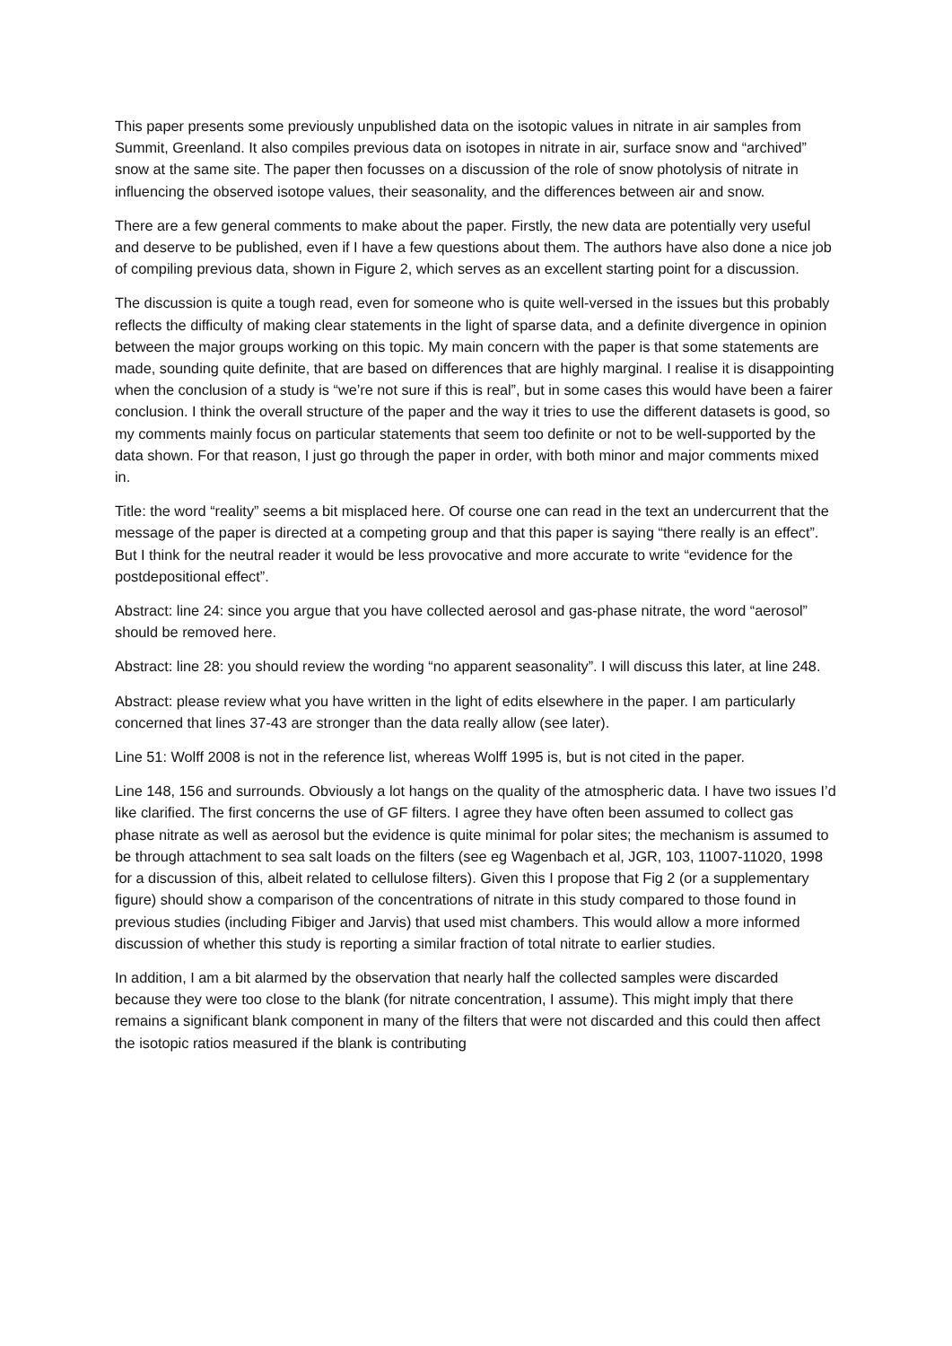This paper presents some previously unpublished data on the isotopic values in nitrate in air samples from Summit, Greenland. It also compiles previous data on isotopes in nitrate in air, surface snow and “archived” snow at the same site. The paper then focusses on a discussion of the role of snow photolysis of nitrate in influencing the observed isotope values, their seasonality, and the differences between air and snow.
There are a few general comments to make about the paper. Firstly, the new data are potentially very useful and deserve to be published, even if I have a few questions about them. The authors have also done a nice job of compiling previous data, shown in Figure 2, which serves as an excellent starting point for a discussion.
The discussion is quite a tough read, even for someone who is quite well-versed in the issues but this probably reflects the difficulty of making clear statements in the light of sparse data, and a definite divergence in opinion between the major groups working on this topic. My main concern with the paper is that some statements are made, sounding quite definite, that are based on differences that are highly marginal. I realise it is disappointing when the conclusion of a study is “we’re not sure if this is real”, but in some cases this would have been a fairer conclusion. I think the overall structure of the paper and the way it tries to use the different datasets is good, so my comments mainly focus on particular statements that seem too definite or not to be well-supported by the data shown. For that reason, I just go through the paper in order, with both minor and major comments mixed in.
Title: the word “reality” seems a bit misplaced here. Of course one can read in the text an undercurrent that the message of the paper is directed at a competing group and that this paper is saying “there really is an effect”. But I think for the neutral reader it would be less provocative and more accurate to write “evidence for the postdepositional effect”.
Abstract: line 24: since you argue that you have collected aerosol and gas-phase nitrate, the word “aerosol” should be removed here.
Abstract: line 28: you should review the wording “no apparent seasonality”. I will discuss this later, at line 248.
Abstract: please review what you have written in the light of edits elsewhere in the paper. I am particularly concerned that lines 37-43 are stronger than the data really allow (see later).
Line 51: Wolff 2008 is not in the reference list, whereas Wolff 1995 is, but is not cited in the paper.
Line 148, 156 and surrounds. Obviously a lot hangs on the quality of the atmospheric data. I have two issues I’d like clarified. The first concerns the use of GF filters. I agree they have often been assumed to collect gas phase nitrate as well as aerosol but the evidence is quite minimal for polar sites; the mechanism is assumed to be through attachment to sea salt loads on the filters (see eg Wagenbach et al, JGR, 103, 11007-11020, 1998 for a discussion of this, albeit related to cellulose filters). Given this I propose that Fig 2 (or a supplementary figure) should show a comparison of the concentrations of nitrate in this study compared to those found in previous studies (including Fibiger and Jarvis) that used mist chambers. This would allow a more informed discussion of whether this study is reporting a similar fraction of total nitrate to earlier studies.
In addition, I am a bit alarmed by the observation that nearly half the collected samples were discarded because they were too close to the blank (for nitrate concentration, I assume). This might imply that there remains a significant blank component in many of the filters that were not discarded and this could then affect the isotopic ratios measured if the blank is contributing